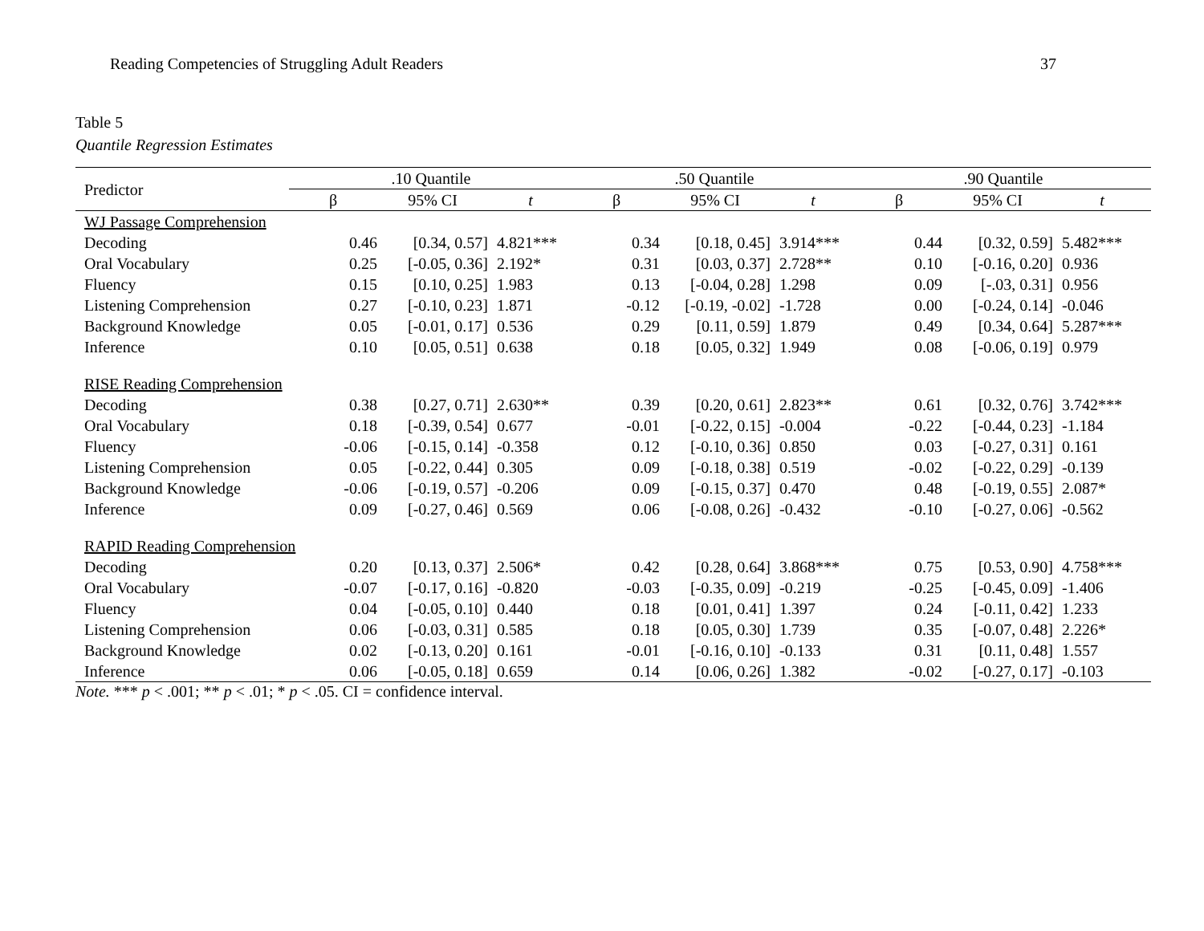Reading Competencies of Struggling Adult Readers 37
Table 5
Quantile Regression Estimates
| Predictor | .10 Quantile | | | .50 Quantile | | | .90 Quantile | | |
| --- | --- | --- | --- | --- | --- | --- | --- | --- | --- |
| | β | 95% CI | t | β | 95% CI | t | β | 95% CI | t |
| WJ Passage Comprehension | | | | | | | | | |
| Decoding | 0.46 | [0.34, 0.57] | 4.821*** | 0.34 | [0.18, 0.45] | 3.914*** | 0.44 | [0.32, 0.59] | 5.482*** |
| Oral Vocabulary | 0.25 | [-0.05, 0.36] | 2.192* | 0.31 | [0.03, 0.37] | 2.728** | 0.10 | [-0.16, 0.20] | 0.936 |
| Fluency | 0.15 | [0.10, 0.25] | 1.983 | 0.13 | [-0.04, 0.28] | 1.298 | 0.09 | [-.03, 0.31] | 0.956 |
| Listening Comprehension | 0.27 | [-0.10, 0.23] | 1.871 | -0.12 | [-0.19, -0.02] | -1.728 | 0.00 | [-0.24, 0.14] | -0.046 |
| Background Knowledge | 0.05 | [-0.01, 0.17] | 0.536 | 0.29 | [0.11, 0.59] | 1.879 | 0.49 | [0.34, 0.64] | 5.287*** |
| Inference | 0.10 | [0.05, 0.51] | 0.638 | 0.18 | [0.05, 0.32] | 1.949 | 0.08 | [-0.06, 0.19] | 0.979 |
| RISE Reading Comprehension | | | | | | | | | |
| Decoding | 0.38 | [0.27, 0.71] | 2.630** | 0.39 | [0.20, 0.61] | 2.823** | 0.61 | [0.32, 0.76] | 3.742*** |
| Oral Vocabulary | 0.18 | [-0.39, 0.54] | 0.677 | -0.01 | [-0.22, 0.15] | -0.004 | -0.22 | [-0.44, 0.23] | -1.184 |
| Fluency | -0.06 | [-0.15, 0.14] | -0.358 | 0.12 | [-0.10, 0.36] | 0.850 | 0.03 | [-0.27, 0.31] | 0.161 |
| Listening Comprehension | 0.05 | [-0.22, 0.44] | 0.305 | 0.09 | [-0.18, 0.38] | 0.519 | -0.02 | [-0.22, 0.29] | -0.139 |
| Background Knowledge | -0.06 | [-0.19, 0.57] | -0.206 | 0.09 | [-0.15, 0.37] | 0.470 | 0.48 | [-0.19, 0.55] | 2.087* |
| Inference | 0.09 | [-0.27, 0.46] | 0.569 | 0.06 | [-0.08, 0.26] | -0.432 | -0.10 | [-0.27, 0.06] | -0.562 |
| RAPID Reading Comprehension | | | | | | | | | |
| Decoding | 0.20 | [0.13, 0.37] | 2.506* | 0.42 | [0.28, 0.64] | 3.868*** | 0.75 | [0.53, 0.90] | 4.758*** |
| Oral Vocabulary | -0.07 | [-0.17, 0.16] | -0.820 | -0.03 | [-0.35, 0.09] | -0.219 | -0.25 | [-0.45, 0.09] | -1.406 |
| Fluency | 0.04 | [-0.05, 0.10] | 0.440 | 0.18 | [0.01, 0.41] | 1.397 | 0.24 | [-0.11, 0.42] | 1.233 |
| Listening Comprehension | 0.06 | [-0.03, 0.31] | 0.585 | 0.18 | [0.05, 0.30] | 1.739 | 0.35 | [-0.07, 0.48] | 2.226* |
| Background Knowledge | 0.02 | [-0.13, 0.20] | 0.161 | -0.01 | [-0.16, 0.10] | -0.133 | 0.31 | [0.11, 0.48] | 1.557 |
| Inference | 0.06 | [-0.05, 0.18] | 0.659 | 0.14 | [0.06, 0.26] | 1.382 | -0.02 | [-0.27, 0.17] | -0.103 |
Note. *** p < .001; ** p < .01; * p < .05. CI = confidence interval.